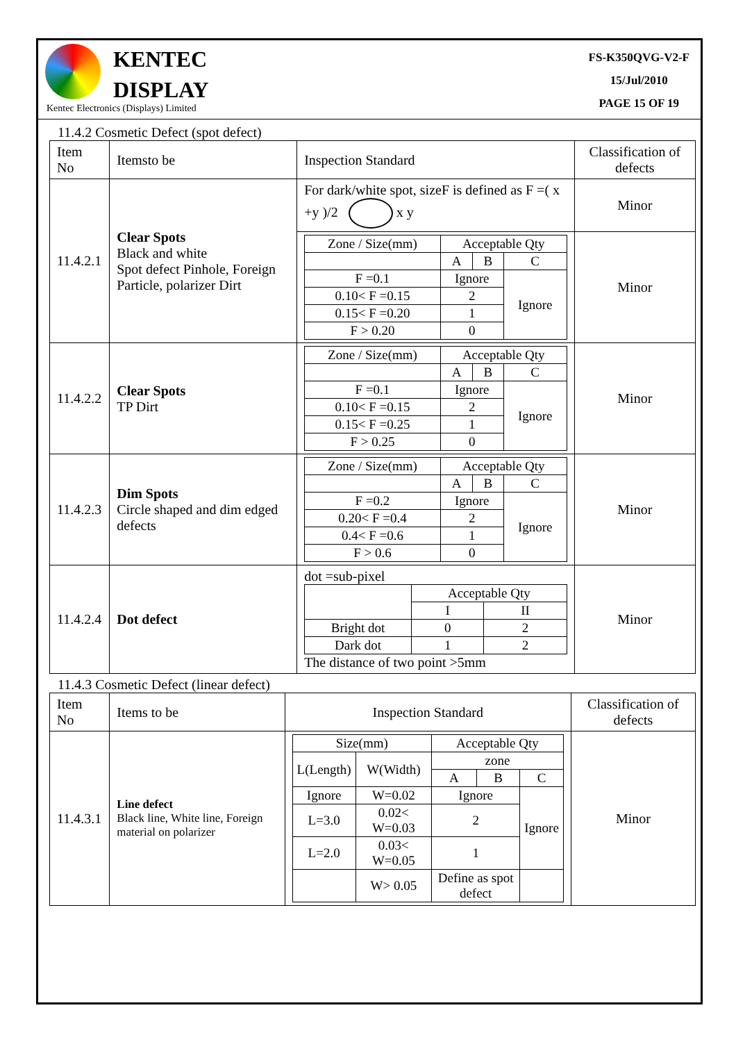KENTEC
DISPLAY
FS-K350QVG-V2-F
15/Jul/2010
PAGE 15 OF 19
Kentec Electronics (Displays) Limited
11.4.2 Cosmetic Defect (spot defect)
| Item No | Itemsto be | Inspection Standard | Classification of defects |
| --- | --- | --- | --- |
| 11.4.2.1 | Clear Spots Black and white Spot defect Pinhole, Foreign Particle, polarizer Dirt | For dark/white spot, sizeF is defined as F =( x +y )/2 x y | Minor |
| | | / Zone / Size(mm) / Acceptable Qty / / / / / A / B / C / / F =0.1 / Ignore / / Ignore / / 0.10< F =0.15 / 2 / / / / 0.15< F =0.20 / 1 / / / / F > 0.20 / 0 / / / | Minor |
| 11.4.2.2 | Clear Spots TP Dirt | / Zone / Size(mm) / Acceptable Qty / / / / / A / B / C / / F =0.1 / Ignore / / Ignore / / 0.10< F =0.15 / 2 / / / / 0.15< F =0.25 / 1 / / / / F > 0.25 / 0 / / / | Minor |
| 11.4.2.3 | Dim Spots Circle shaped and dim edged defects | / Zone / Size(mm) / Acceptable Qty / / / / / A / B / C / / F =0.2 / Ignore / / Ignore / / 0.20< F =0.4 / 2 / / / / 0.4< F =0.6 / 1 / / / / F > 0.6 / 0 / / / | Minor |
| 11.4.2.4 | Dot defect | dot =sub-pixel / / Acceptable Qty / / / / I / II / / Bright dot / 0 / 2 / / Dark dot / 1 / 2 / The distance of two point >5mm | Minor |
11.4.3 Cosmetic Defect (linear defect)
| Item No | Items to be | Inspection Standard | Classification of defects |
| --- | --- | --- | --- |
| 11.4.3.1 | Line defect Black line, White line, Foreign material on polarizer | / Size(mm) / / Acceptable Qty / / / / L(Length) / W(Width) / zone / / / / / / A / B / C / / Ignore / W=0.02 / Ignore / / Ignore / / L=3.0 / 0.02< W=0.03 / 2 / / / / L=2.0 / 0.03< W=0.05 / 1 / / / / / W> 0.05 / Define as spot defect / / / | Minor |